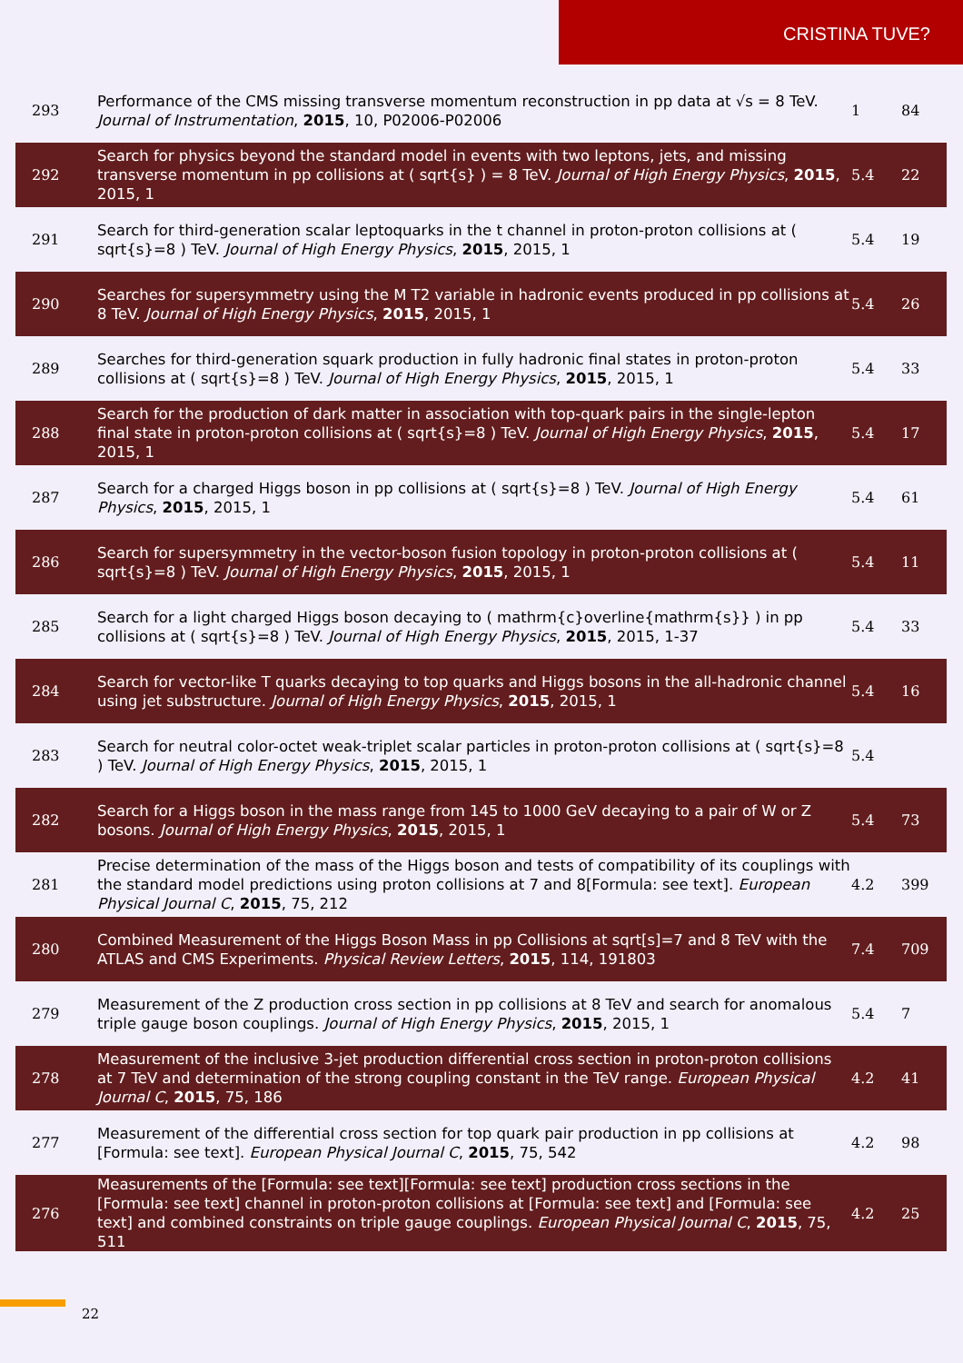CRISTINA TUVE?
| 293 | Performance of the CMS missing transverse momentum reconstruction in pp data at √s = 8 TeV. Journal of Instrumentation , 2015 , 10, P02006-P02006 | 1 | 84 |
| 292 | Search for physics beyond the standard model in events with two leptons, jets, and missing transverse momentum in pp collisions at ( sqrt{s} ) = 8 TeV. Journal of High Energy Physics , 2015 , 2015, 1 | 5.4 | 22 |
| 291 | Search for third-generation scalar leptoquarks in the t channel in proton-proton collisions at ( sqrt{s}=8 ) TeV. Journal of High Energy Physics , 2015 , 2015, 1 | 5.4 | 19 |
| 290 | Searches for supersymmetry using the M T2 variable in hadronic events produced in pp collisions at 8 TeV. Journal of High Energy Physics , 2015 , 2015, 1 | 5.4 | 26 |
| 289 | Searches for third-generation squark production in fully hadronic final states in proton-proton collisions at ( sqrt{s}=8 ) TeV. Journal of High Energy Physics , 2015 , 2015, 1 | 5.4 | 33 |
| 288 | Search for the production of dark matter in association with top-quark pairs in the single-lepton final state in proton-proton collisions at ( sqrt{s}=8 ) TeV. Journal of High Energy Physics , 2015 , 2015, 1 | 5.4 | 17 |
| 287 | Search for a charged Higgs boson in pp collisions at ( sqrt{s}=8 ) TeV. Journal of High Energy Physics , 2015 , 2015, 1 | 5.4 | 61 |
| 286 | Search for supersymmetry in the vector-boson fusion topology in proton-proton collisions at ( sqrt{s}=8 ) TeV. Journal of High Energy Physics , 2015 , 2015, 1 | 5.4 | 11 |
| 285 | Search for a light charged Higgs boson decaying to ( mathrm{c}overline{mathrm{s}} ) in pp collisions at ( sqrt{s}=8 ) TeV. Journal of High Energy Physics , 2015 , 2015, 1-37 | 5.4 | 33 |
| 284 | Search for vector-like T quarks decaying to top quarks and Higgs bosons in the all-hadronic channel using jet substructure. Journal of High Energy Physics , 2015 , 2015, 1 | 5.4 | 16 |
| 283 | Search for neutral color-octet weak-triplet scalar particles in proton-proton collisions at ( sqrt{s}=8 ) TeV. Journal of High Energy Physics , 2015 , 2015, 1 | 5.4 | |
| 282 | Search for a Higgs boson in the mass range from 145 to 1000 GeV decaying to a pair of W or Z bosons. Journal of High Energy Physics , 2015 , 2015, 1 | 5.4 | 73 |
| 281 | Precise determination of the mass of the Higgs boson and tests of compatibility of its couplings with the standard model predictions using proton collisions at 7 and 8[Formula: see text]. European Physical Journal C , 2015 , 75, 212 | 4.2 | 399 |
| 280 | Combined Measurement of the Higgs Boson Mass in pp Collisions at sqrt[s]=7 and 8 TeV with the ATLAS and CMS Experiments. Physical Review Letters , 2015 , 114, 191803 | 7.4 | 709 |
| 279 | Measurement of the Z production cross section in pp collisions at 8 TeV and search for anomalous triple gauge boson couplings. Journal of High Energy Physics , 2015 , 2015, 1 | 5.4 | 7 |
| 278 | Measurement of the inclusive 3-jet production differential cross section in proton-proton collisions at 7 TeV and determination of the strong coupling constant in the TeV range. European Physical Journal C , 2015 , 75, 186 | 4.2 | 41 |
| 277 | Measurement of the differential cross section for top quark pair production in pp collisions at [Formula: see text]. European Physical Journal C , 2015 , 75, 542 | 4.2 | 98 |
| 276 | Measurements of the [Formula: see text][Formula: see text] production cross sections in the [Formula: see text] channel in proton-proton collisions at [Formula: see text] and [Formula: see text] and combined constraints on triple gauge couplings. European Physical Journal C , 2015 , 75, 511 | 4.2 | 25 |
22